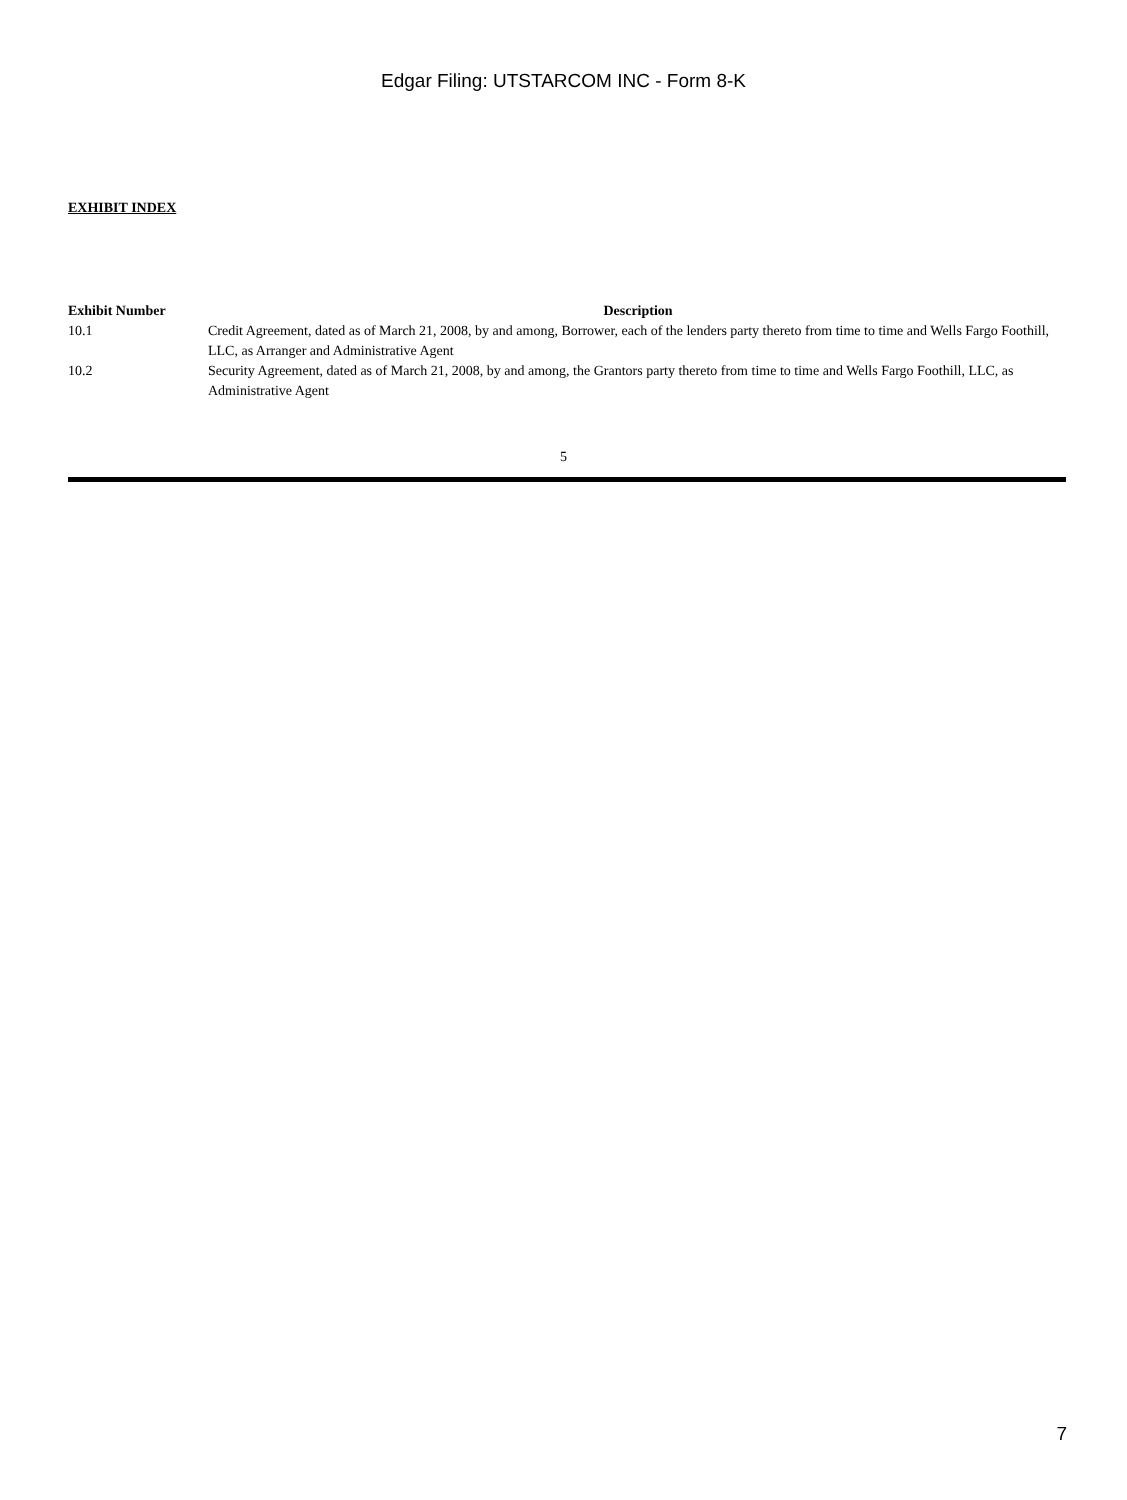Edgar Filing: UTSTARCOM INC - Form 8-K
EXHIBIT INDEX
| Exhibit Number | Description |
| --- | --- |
| 10.1 | Credit Agreement, dated as of March 21, 2008, by and among, Borrower, each of the lenders party thereto from time to time and Wells Fargo Foothill, LLC, as Arranger and Administrative Agent |
| 10.2 | Security Agreement, dated as of March 21, 2008, by and among, the Grantors party thereto from time to time and Wells Fargo Foothill, LLC, as Administrative Agent |
5
7